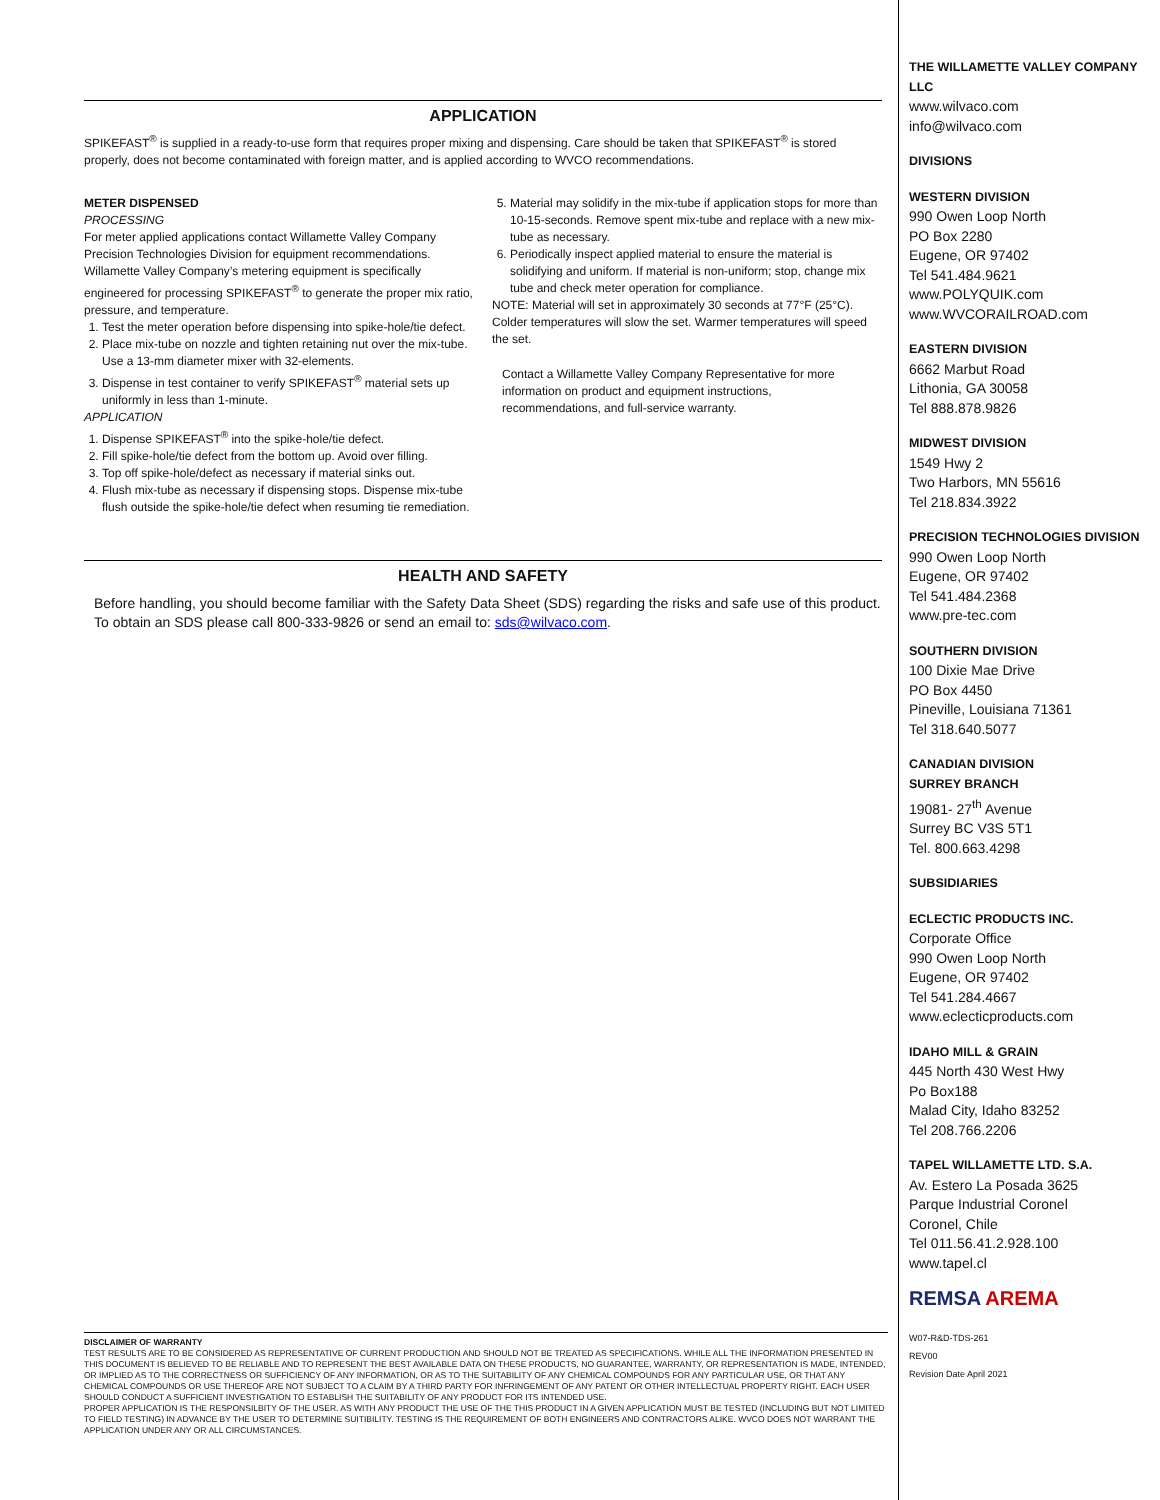APPLICATION
SPIKEFAST<sup>®</sup> is supplied in a ready-to-use form that requires proper mixing and dispensing. Care should be taken that SPIKEFAST<sup>®</sup> is stored properly, does not become contaminated with foreign matter, and is applied according to WVCO recommendations.
METER DISPENSED
PROCESSING
For meter applied applications contact Willamette Valley Company Precision Technologies Division for equipment recommendations. Willamette Valley Company’s metering equipment is specifically engineered for processing SPIKEFAST<sup>®</sup> to generate the proper mix ratio, pressure, and temperature.
1. Test the meter operation before dispensing into spike-hole/tie defect.
2. Place mix-tube on nozzle and tighten retaining nut over the mix-tube. Use a 13-mm diameter mixer with 32-elements.
3. Dispense in test container to verify SPIKEFAST<sup>®</sup> material sets up uniformly in less than 1-minute.
APPLICATION
1. Dispense SPIKEFAST<sup>®</sup> into the spike-hole/tie defect.
2. Fill spike-hole/tie defect from the bottom up. Avoid over filling.
3. Top off spike-hole/defect as necessary if material sinks out.
4. Flush mix-tube as necessary if dispensing stops. Dispense mix-tube flush outside the spike-hole/tie defect when resuming tie remediation.
5. Material may solidify in the mix-tube if application stops for more than 10-15-seconds. Remove spent mix-tube and replace with a new mix-tube as necessary.
6. Periodically inspect applied material to ensure the material is solidifying and uniform. If material is non-uniform; stop, change mix tube and check meter operation for compliance.
NOTE: Material will set in approximately 30 seconds at 77°F (25°C). Colder temperatures will slow the set. Warmer temperatures will speed the set.
Contact a Willamette Valley Company Representative for more information on product and equipment instructions, recommendations, and full-service warranty.
HEALTH AND SAFETY
Before handling, you should become familiar with the Safety Data Sheet (SDS) regarding the risks and safe use of this product. To obtain an SDS please call 800-333-9826 or send an email to: sds@wilvaco.com.
THE WILLAMETTE VALLEY COMPANY LLC
www.wilvaco.com
info@wilvaco.com
DIVISIONS
WESTERN DIVISION
990 Owen Loop North
PO Box 2280
Eugene, OR 97402
Tel 541.484.9621
www.POLYQUIK.com
www.WVCORAILROAD.com
EASTERN DIVISION
6662 Marbut Road
Lithonia, GA 30058
Tel 888.878.9826
MIDWEST DIVISION
1549 Hwy 2
Two Harbors, MN 55616
Tel 218.834.3922
PRECISION TECHNOLOGIES DIVISION
990 Owen Loop North
Eugene, OR 97402
Tel 541.484.2368
www.pre-tec.com
SOUTHERN DIVISION
100 Dixie Mae Drive
PO Box 4450
Pineville, Louisiana 71361
Tel 318.640.5077
CANADIAN DIVISION
SURREY BRANCH
19081- 27<sup>th</sup> Avenue
Surrey BC V3S 5T1
Tel. 800.663.4298
SUBSIDIARIES
ECLECTIC PRODUCTS INC.
Corporate Office
990 Owen Loop North
Eugene, OR 97402
Tel 541.284.4667
www.eclecticproducts.com
IDAHO MILL & GRAIN
445 North 430 West Hwy
Po Box188
Malad City, Idaho 83252
Tel 208.766.2206
TAPEL WILLAMETTE LTD. S.A.
Av. Estero La Posada 3625
Parque Industrial Coronel
Coronel, Chile
Tel 011.56.41.2.928.100
www.tapel.cl
REMSA AREMA
W07-R&D-TDS-261
REV00
Revision Date April 2021
DISCLAIMER OF WARRANTY
TEST RESULTS ARE TO BE CONSIDERED AS REPRESENTATIVE OF CURRENT PRODUCTION AND SHOULD NOT BE TREATED AS SPECIFICATIONS. WHILE ALL THE INFORMATION PRESENTED IN THIS DOCUMENT IS BELIEVED TO BE RELIABLE AND TO REPRESENT THE BEST AVAILABLE DATA ON THESE PRODUCTS, NO GUARANTEE, WARRANTY, OR REPRESENTATION IS MADE, INTENDED, OR IMPLIED AS TO THE CORRECTNESS OR SUFFICIENCY OF ANY INFORMATION, OR AS TO THE SUITABILITY OF ANY CHEMICAL COMPOUNDS FOR ANY PARTICULAR USE, OR THAT ANY CHEMICAL COMPOUNDS OR USE THEREOF ARE NOT SUBJECT TO A CLAIM BY A THIRD PARTY FOR INFRINGEMENT OF ANY PATENT OR OTHER INTELLECTUAL PROPERTY RIGHT. EACH USER SHOULD CONDUCT A SUFFICIENT INVESTIGATION TO ESTABLISH THE SUITABILITY OF ANY PRODUCT FOR ITS INTENDED USE.
PROPER APPLICATION IS THE RESPONSILBITY OF THE USER. AS WITH ANY PRODUCT THE USE OF THE THIS PRODUCT IN A GIVEN APPLICATION MUST BE TESTED (INCLUDING BUT NOT LIMITED TO FIELD TESTING) IN ADVANCE BY THE USER TO DETERMINE SUITIBILITY. TESTING IS THE REQUIREMENT OF BOTH ENGINEERS AND CONTRACTORS ALIKE. WVCO DOES NOT WARRANT THE APPLICATION UNDER ANY OR ALL CIRCUMSTANCES.